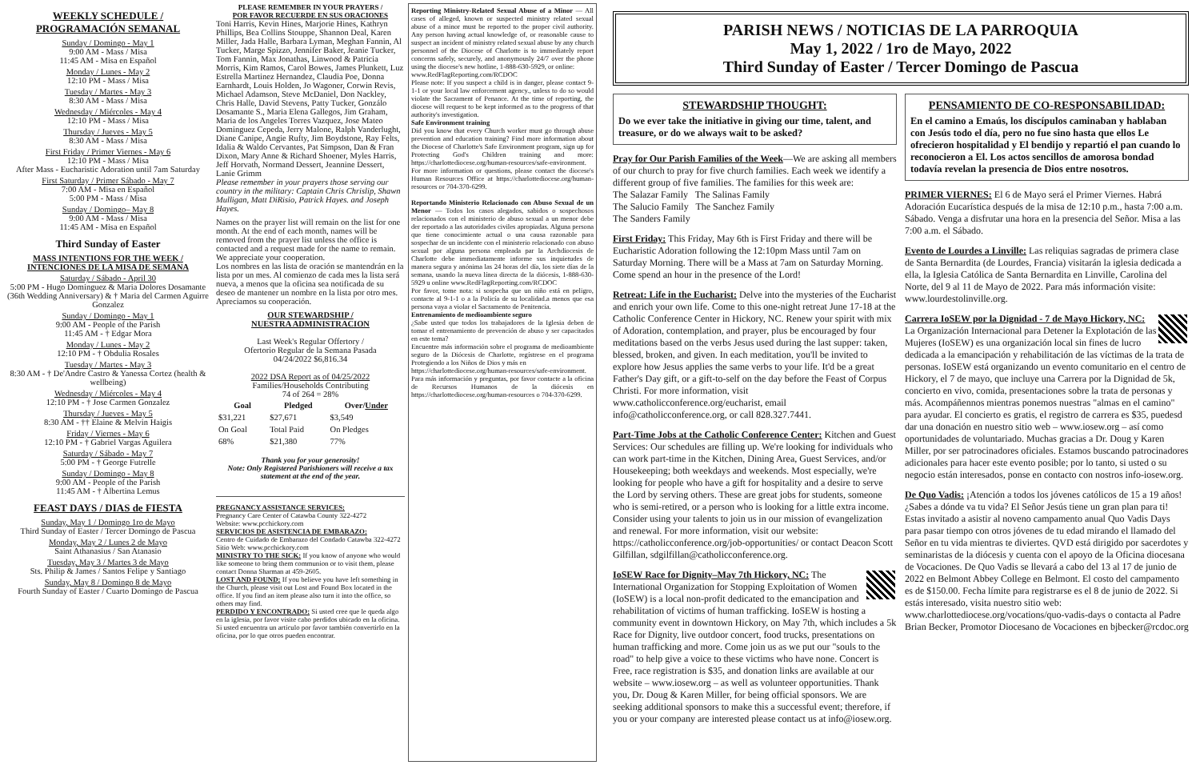WEEKLY SCHEDULE /
PROGRAMACIÓN SEMANAL
Sunday / Domingo - May 1
9:00 AM - Mass / Misa
11:45 AM - Misa en Español
Monday / Lunes - May 2
12:10 PM - Mass / Misa
Tuesday / Martes - May 3
8:30 AM - Mass / Misa
Wednesday / Miércoles - May 4
12:10 PM - Mass / Misa
Thursday / Jueves - May 5
8:30 AM - Mass / Misa
First Friday / Primer Viernes - May 6
12:10 PM - Mass / Misa
After Mass - Eucharistic Adoration until 7am Saturday
First Saturday / Primer Sábado - May 7
7:00 AM - Misa en Español
5:00 PM - Mass / Misa
Sunday / Domingo– May 8
9:00 AM - Mass / Misa
11:45 AM - Misa en Español
Third Sunday of Easter
MASS INTENTIONS FOR THE WEEK / INTENCIONES DE LA MISA DE SEMANA
Saturday / Sábado - April 30
5:00 PM - Hugo Dominguez & Maria Dolores Dosamante (36th Wedding Anniversary) & † Maria del Carmen Aguirre Gonzalez
Sunday / Domingo - May 1
9:00 AM - People of the Parish
11:45 AM - † Edgar Mora
Monday / Lunes - May 2
12:10 PM - † Obdulia Rosales
Tuesday / Martes - May 3
8:30 AM - † De'Andre Castro & Yanessa Cortez (health & wellbeing)
Wednesday / Miércoles - May 4
12:10 PM - † Jose Carmen Gonzalez
Thursday / Jueves - May 5
8:30 AM - †† Elaine & Melvin Haigis
Friday / Viernes - May 6
12:10 PM - † Gabriel Vargas Aguilera
Saturday / Sábado - May 7
5:00 PM - † George Futrelle
Sunday / Domingo - May 8
9:00 AM - People of the Parish
11:45 AM - † Albertina Lemus
FEAST DAYS / DIAS de FIESTA
Sunday, May 1 / Domingo 1ro de Mayo
Third Sunday of Easter / Tercer Domingo de Pascua
Monday, May 2 / Lunes 2 de Mayo
Saint Athanasius / San Atanasio
Tuesday, May 3 / Martes 3 de Mayo
Sts. Philip & James / Santos Felipe y Santiago
Sunday, May 8 / Domingo 8 de Mayo
Fourth Sunday of Easter / Cuarto Domingo de Pascua
PLEASE REMEMBER IN YOUR PRAYERS /
POR FAVOR RECUERDE EN SUS ORACIONES
Toni Harris, Kevin Hines, Marjorie Hines, Kathryn Phillips, Bea Collins Stouppe, Shannon Deal, Karen Miller, Jada Halle, Barbara Lyman, Meghan Fannin, Al Tucker, Marge Spizzo, Jennifer Baker, Jeanie Tucker, Tom Fannin, Max Jonathas, Linwood & Patricia Morris, Kim Ramos, Carol Bowes, James Plunkett, Luz Estrella Martinez Hernandez, Claudia Poe, Donna Earnhardt, Louis Holden, Jo Wagoner, Corwin Revis, Michael Adamson, Steve McDaniel, Don Nackley, Chris Halle, David Stevens, Patty Tucker, Gonzálo Dosamante S., Maria Elena Gallegos, Jim Graham, Maria de los Angeles Torres Vazquez, Jose Mateo Dominguez Cepeda, Jerry Malone, Ralph Vanderlught, Diane Canipe, Angie Rufty, Jim Boydstone, Ray Felts, Idalia & Waldo Cervantes, Pat Simpson, Dan & Fran Dixon, Mary Anne & Richard Shoener, Myles Harris, Jeff Horvath, Normand Dessert, Jeannine Dessert, Lanie Grimm
Please remember in your prayers those serving our country in the military: Captain Chris Chrislip, Shawn Mulligan, Matt DiRisio, Patrick Hayes. and Joseph Hayes.
Names on the prayer list will remain on the list for one month. At the end of each month, names will be removed from the prayer list unless the office is contacted and a request made for the name to remain. We appreciate your cooperation.
Los nombres en las lista de oración se mantendrán en la lista por un mes. Al comienzo de cada mes la lista será nueva, a menos que la oficina sea notificada de su deseo de mantener un nombre en la lista por otro mes. Apreciamos su cooperación.
OUR STEWARDSHIP /
NUESTRA ADMINISTRACION
Last Week's Regular Offertory /
Ofertorio Regular de la Semana Pasada
04/24/2022 $6,816.34
2022 DSA Report as of 04/25/2022
Families/Households Contributing
74 of 264 = 28%
| Goal | Pledged | Over/ Under |
| --- | --- | --- |
| $31,221 | $27,671 | $3,549 |
| On Goal | Total Paid | On Pledges |
| 68% | $21,380 | 77% |
Thank you for your generosity!
Note: Only Registered Parishioners will receive a tax statement at the end of the year.
PREGNANCY ASSISTANCE SERVICES:
Pregnancy Care Center of Catawba County 322-4272
Website: www.pcchickory.com
SERVICIOS DE ASISTENCIA DE EMBARAZO:
Centro de Cuidado de Embarazo del Condado Catawba 322-4272 Sitio Web: www.pcchickory.com
MINISTRY TO THE SICK: If you know of anyone who would like someone to bring them communion or to visit them, please contact Donna Sharman at 459-2605.
LOST AND FOUND: If you believe you have left something in the Church, please visit out Lost and Found Box located in the office. If you find an item please also turn it into the office, so others may find.
PERDIDO Y ENCONTRADO: Si usted cree que le queda algo en la iglesia, por favor visite cabo perdidos ubicado en la oficina. Si usted encuentra un artículo por favor también convertirlo en la oficina, por lo que otros pueden encontrar.
Reporting Ministry-Related Sexual Abuse of a Minor — All cases of alleged, known or suspected ministry related sexual abuse of a minor must be reported to the proper civil authority. Any person having actual knowledge of, or reasonable cause to suspect an incident of ministry related sexual abuse by any church personnel of the Diocese of Charlotte is to immediately report concerns safely, securely, and anonymously 24/7 over the phone using the diocese's new hotline, 1-888-630-5929, or online:
www.RedFlagReporting.com/RCDOC
Please note: If you suspect a child is in danger, please contact 9-1-1 or your local law enforcement agency., unless to do so would violate the Sacrament of Penance. At the time of reporting, the diocese will request to be kept informed as to the progress of that authority's investigation.
Safe Environment training
Did you know that every Church worker must go through abuse prevention and education training? Find more information about the Diocese of Charlotte's Safe Environment program, sign up for Protecting God's Children training and more: https://charlottediocese.org/human-resources/safe-environment. For more information or questions, please contact the diocese's Human Resources Office at https://charlottediocese.org/human-resources or 704-370-6299.
Reportando Ministerio Relacionado con Abuso Sexual de un Menor — Todos los casos alegados, sabidos o sospechosos relacionados con el ministerio de abuso sexual a un menor debe der reportado a las autoridades civiles apropiadas. Alguna persona que tiene conocimiente actual o una causa razonable para sospechar de un incidente con el ministerio relacionado con abuso sexual por alguna persona empleada par la Archdiocesis de Charlotte debe immediatamente informe sus inquietudes de manera segura y anónima las 24 horas del día, los siete días de la semana, usando la nueva línea directa de la diócesis, 1-888-630-5929 u online www.RedFlagReporting.com/RCDOC
Por favor, tome nota: si sospecha que un niño está en peligro, contacte al 9-1-1 o a la Policía de su localidad.a menos que esa persona vaya a violar el Sacramento de Penitencia.
Entrenamiento de medioambiente seguro
¿Sabe usted que todos los trabajadores de la Iglesia deben de tomar el entrenamiento de prevención de abuso y ser capacitados en este tema?
Encuentre más información sobre el programa de medioambiente seguro de la Diócesis de Charlotte, regístrese en el programa Protegiendo a los Niños de Dios y más en
https://charlottediocese.org/human-resources/safe-environment. Para más información y preguntas, por favor contacte a la oficina de Recursos Humanos de la diócesis en https://charlottediocese.org/human-resources o 704-370-6299.
PARISH NEWS / NOTICIAS DE LA PARROQUIA
May 1, 2022 / 1ro de Mayo, 2022
Third Sunday of Easter / Tercer Domingo de Pascua
STEWARDSHIP THOUGHT:
Do we ever take the initiative in giving our time, talent, and treasure, or do we always wait to be asked?
Pray for Our Parish Families of the Week—We are asking all members of our church to pray for five church families. Each week we identify a different group of five families. The families for this week are:
The Salazar Family The Salinas Family
The Salucio Family The Sanchez Family
The Sanders Family
First Friday: This Friday, May 6th is First Friday and there will be Eucharistic Adoration following the 12:10pm Mass until 7am on Saturday Morning. There will be a Mass at 7am on Saturday Morning. Come spend an hour in the presence of the Lord!
Retreat: Life in the Eucharist: Delve into the mysteries of the Eucharist and enrich your own life. Come to this one-night retreat June 17-18 at the Catholic Conference Center in Hickory, NC. Renew your spirit with mix of Adoration, contemplation, and prayer, plus be encouraged by four meditations based on the verbs Jesus used during the last supper: taken, blessed, broken, and given. In each meditation, you'll be invited to explore how Jesus applies the same verbs to your life. It'd be a great Father's Day gift, or a gift-to-self on the day before the Feast of Corpus Christi. For more information, visit www.catholicconference.org/eucharist, email info@catholicconference.org, or call 828.327.7441.
Part-Time Jobs at the Catholic Conference Center: Kitchen and Guest Services: Our schedules are filling up. We're looking for individuals who can work part-time in the Kitchen, Dining Area, Guest Services, and/or Housekeeping; both weekdays and weekends. Most especially, we're looking for people who have a gift for hospitality and a desire to serve the Lord by serving others. These are great jobs for students, someone who is semi-retired, or a person who is looking for a little extra income. Consider using your talents to join us in our mission of evangelization and renewal. For more information, visit our website: https://catholicconference.org/job-opportunities/ or contact Deacon Scott Gilfillan, sdgilfillan@catholicconference.org.
IoSEW Race for Dignity–May 7th Hickory, NC: The International Organization for Stopping Exploitation of Women (IoSEW) is a local non-profit dedicated to the emancipation and rehabilitation of victims of human trafficking. IoSEW is hosting a community event in downtown Hickory, on May 7th, which includes a 5k Race for Dignity, live outdoor concert, food trucks, presentations on human trafficking and more. Come join us as we put our "souls to the road" to help give a voice to these victims who have none. Concert is Free, race registration is $35, and donation links are available at our website – www.iosew.org – as well as volunteer opportunities. Thank you, Dr. Doug & Karen Miller, for being official sponsors. We are seeking additional sponsors to make this a successful event; therefore, if you or your company are interested please contact us at info@iosew.org.
PENSAMIENTO DE CO-RESPONSABILIDAD:
En el camino a Emaús, los discípulos caminaban y hablaban con Jesús todo el día, pero no fue sino hasta que ellos Le ofrecieron hospitalidad y El bendijo y repartió el pan cuando lo reconocieron a El. Los actos sencillos de amorosa bondad todavía revelan la presencia de Dios entre nosotros.
PRIMER VIERNES: El 6 de Mayo será el Primer Viernes. Habrá Adoración Eucarística después de la misa de 12:10 p.m., hasta 7:00 a.m. Sábado. Venga a disfrutar una hora en la presencia del Señor. Misa a las 7:00 a.m. el Sábado.
Evento de Lourdes a Linville: Las reliquias sagradas de primera clase de Santa Bernardita (de Lourdes, Francia) visitarán la iglesia dedicada a ella, la Iglesia Católica de Santa Bernardita en Linville, Carolina del Norte, del 9 al 11 de Mayo de 2022. Para más información visite: www.lourdestolinville.org.
Carrera IoSEW por la Dignidad - 7 de Mayo Hickory, NC: La Organización Internacional para Detener la Explotación de las Mujeres (IoSEW) es una organización local sin fines de lucro dedicada a la emancipación y rehabilitación de las víctimas de la trata de personas. IoSEW está organizando un evento comunitario en el centro de Hickory, el 7 de mayo, que incluye una Carrera por la Dignidad de 5k, concierto en vivo, comida, presentaciones sobre la trata de personas y más. Acompáñennos mientras ponemos nuestras "almas en el camino" para ayudar. El concierto es gratis, el registro de carrera es $35, puedesd dar una donación en nuestro sitio web – www.iosew.org – así como oportunidades de voluntariado. Muchas gracias a Dr. Doug y Karen Miller, por ser patrocinadores oficiales. Estamos buscando patrocinadores adicionales para hacer este evento posible; por lo tanto, si usted o su negocio están interesados, ponse en contacto con nostros info-iosew.org.
De Quo Vadis: ¡Atención a todos los jóvenes católicos de 15 a 19 años! ¿Sabes a dónde va tu vida? El Señor Jesús tiene un gran plan para ti! Estas invitado a asistir al noveno campamento anual Quo Vadis Days para pasar tiempo con otros jóvenes de tu edad mirando el llamado del Señor en tu vida mientras te diviertes. QVD está dirigido por sacerdotes y seminaristas de la diócesis y cuenta con el apoyo de la Oficina diocesana de Vocaciones. De Quo Vadis se llevará a cabo del 13 al 17 de junio de 2022 en Belmont Abbey College en Belmont. El costo del campamento es de $150.00. Fecha límite para registrarse es el 8 de junio de 2022. Si estás interesado, visita nuestro sitio web: www.charlottediocese.org/vocations/quo-vadis-days o contacta al Padre Brian Becker, Promotor Diocesano de Vocaciones en bjbecker@rcdoc.org